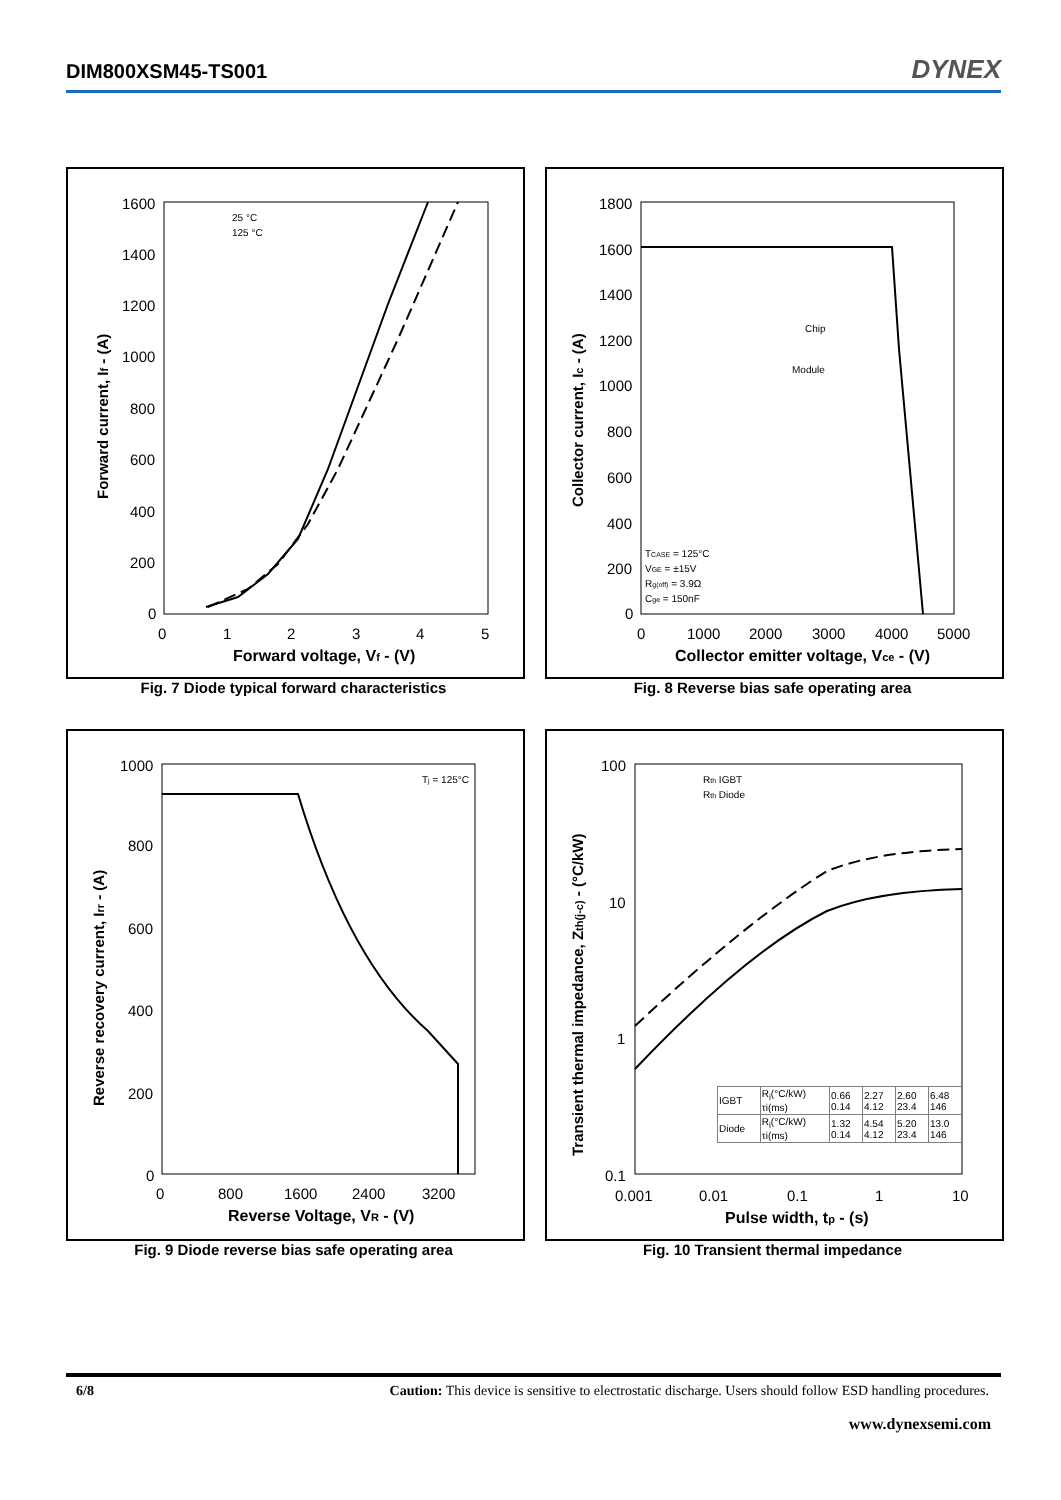DIM800XSM45-TS001 DYNEX
Forward current, If - (A)
1600
1400
1200
1000
800
600
400
200
0
0
1
2
3
4
5
Forward voltage, Vf - (V)
25 °C
125 °C
Fig. 7 Diode typical forward characteristics
Collector current, Ic - (A)
1800
1600
1400
1200
1000
800
600
400
200
0
0
1000
2000
3000
4000
5000
Collector emitter voltage, Vce - (V)
Chip
Module
TCASE = 125°C
VGE = ±15V
Rg(off) = 3.9Ω
Cge = 150nF
Fig. 8 Reverse bias safe operating area
Reverse recovery current, Irr - (A)
1000
800
600
400
200
0
0
800
1600
2400
3200
Reverse Voltage, VR - (V)
Tj = 125°C
Fig. 9 Diode reverse bias safe operating area
Transient thermal impedance, Zth(j-c) - (°C/kW)
100
10
1
0.1
0.001
0.01
0.1
1
10
Pulse width, tp - (s)
Rth IGBT
Rth Diode
| IGBT | Ri(°C/kW) τi(ms) | 0.66 0.14 | 2.27 4.12 | 2.60 23.4 | 6.48 146 |
| Diode | Ri(°C/kW) τi(ms) | 1.32 0.14 | 4.54 4.12 | 5.20 23.4 | 13.0 146 |
Fig. 10 Transient thermal impedance
6/8 Caution: This device is sensitive to electrostatic discharge. Users should follow ESD handling procedures.
www.dynexsemi.com